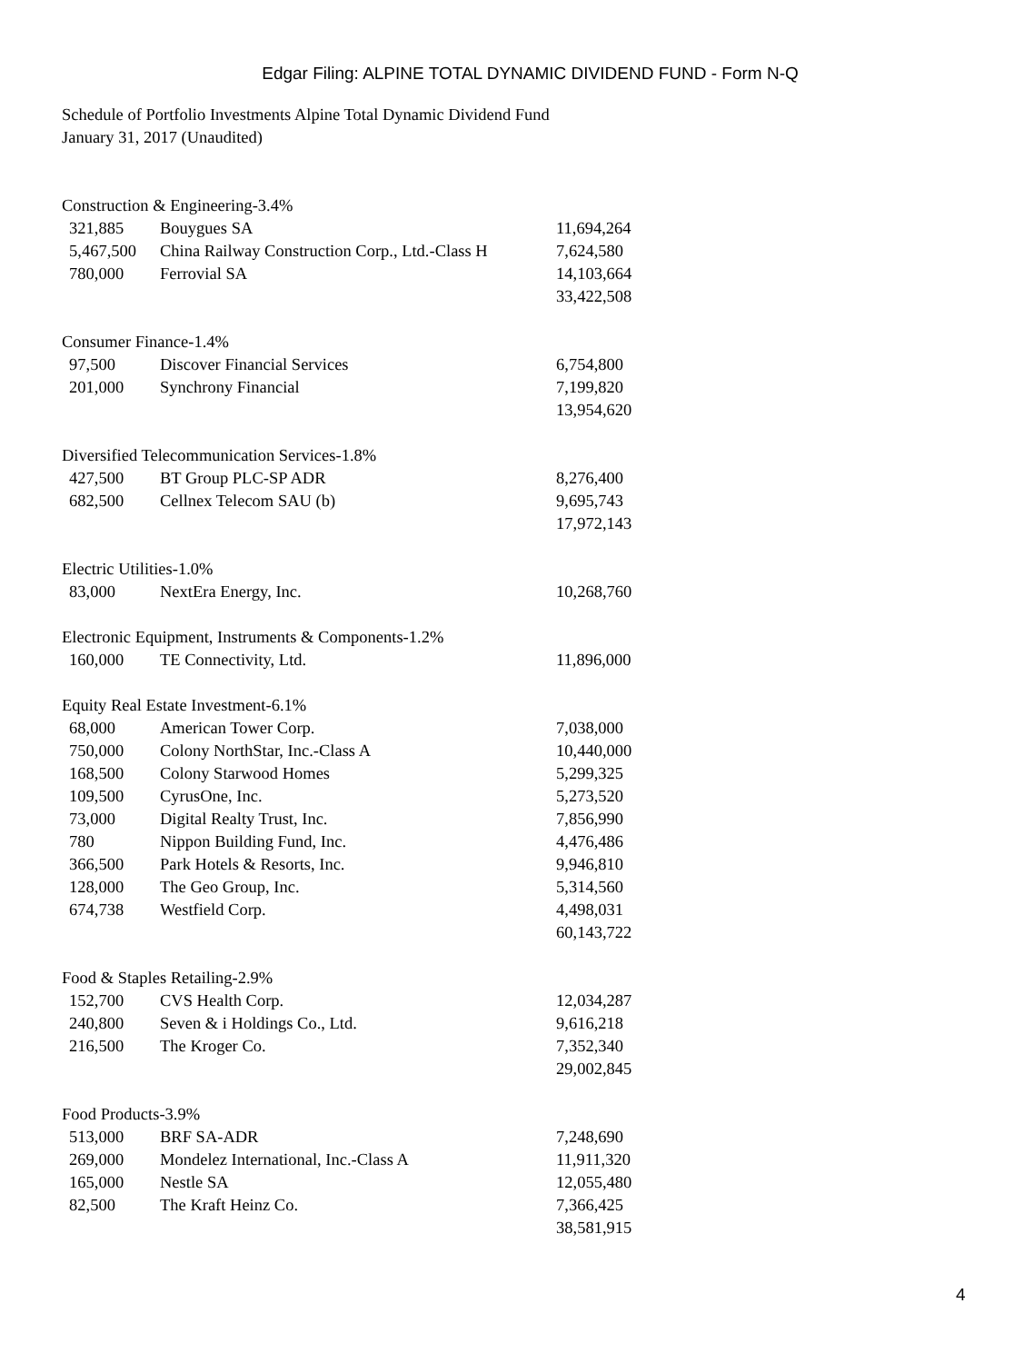Edgar Filing: ALPINE TOTAL DYNAMIC DIVIDEND FUND - Form N-Q
Schedule of Portfolio Investments Alpine Total Dynamic Dividend Fund
January 31, 2017 (Unaudited)
| Construction & Engineering-3.4% | | |
| 321,885 | Bouygues SA | 11,694,264 |
| 5,467,500 | China Railway Construction Corp., Ltd.-Class H | 7,624,580 |
| 780,000 | Ferrovial SA | 14,103,664 |
| | | 33,422,508 |
| Consumer Finance-1.4% | | |
| 97,500 | Discover Financial Services | 6,754,800 |
| 201,000 | Synchrony Financial | 7,199,820 |
| | | 13,954,620 |
| Diversified Telecommunication Services-1.8% | | |
| 427,500 | BT Group PLC-SP ADR | 8,276,400 |
| 682,500 | Cellnex Telecom SAU (b) | 9,695,743 |
| | | 17,972,143 |
| Electric Utilities-1.0% | | |
| 83,000 | NextEra Energy, Inc. | 10,268,760 |
| Electronic Equipment, Instruments & Components-1.2% | | |
| 160,000 | TE Connectivity, Ltd. | 11,896,000 |
| Equity Real Estate Investment-6.1% | | |
| 68,000 | American Tower Corp. | 7,038,000 |
| 750,000 | Colony NorthStar, Inc.-Class A | 10,440,000 |
| 168,500 | Colony Starwood Homes | 5,299,325 |
| 109,500 | CyrusOne, Inc. | 5,273,520 |
| 73,000 | Digital Realty Trust, Inc. | 7,856,990 |
| 780 | Nippon Building Fund, Inc. | 4,476,486 |
| 366,500 | Park Hotels & Resorts, Inc. | 9,946,810 |
| 128,000 | The Geo Group, Inc. | 5,314,560 |
| 674,738 | Westfield Corp. | 4,498,031 |
| | | 60,143,722 |
| Food & Staples Retailing-2.9% | | |
| 152,700 | CVS Health Corp. | 12,034,287 |
| 240,800 | Seven & i Holdings Co., Ltd. | 9,616,218 |
| 216,500 | The Kroger Co. | 7,352,340 |
| | | 29,002,845 |
| Food Products-3.9% | | |
| 513,000 | BRF SA-ADR | 7,248,690 |
| 269,000 | Mondelez International, Inc.-Class A | 11,911,320 |
| 165,000 | Nestle SA | 12,055,480 |
| 82,500 | The Kraft Heinz Co. | 7,366,425 |
| | | 38,581,915 |
4